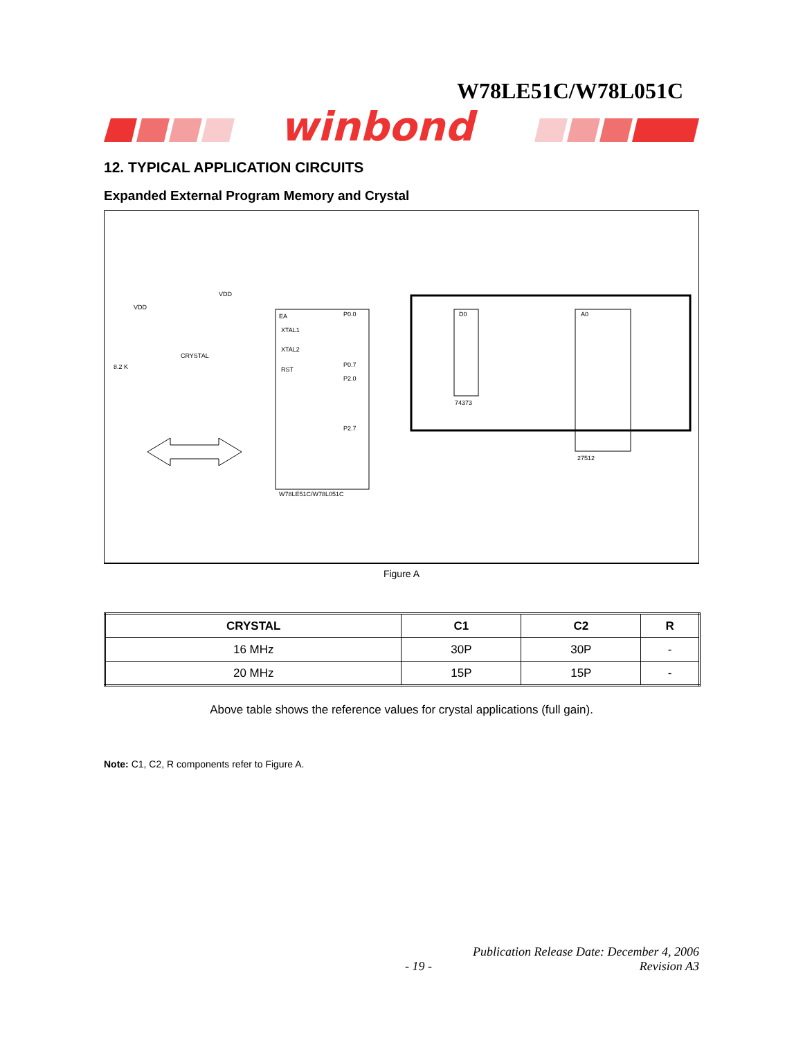W78LE51C/W78L051C
winbond
12. TYPICAL APPLICATION CIRCUITS
Expanded External Program Memory and Crystal
VDD
VDD
8.2 K
CRYSTAL
EA
XTAL1
XTAL2
RST
P0.0
P0.7
P2.0
P2.7
D0
74373
A0
27512
W78LE51C/W78L051C
Figure A
| CRYSTAL | C1 | C2 | R |
| --- | --- | --- | --- |
| 16 MHz | 30P | 30P | - |
| 20 MHz | 15P | 15P | - |
Above table shows the reference values for crystal applications (full gain).
Note: C1, C2, R components refer to Figure A.
Publication Release Date: December 4, 2006
- 19 - Revision A3